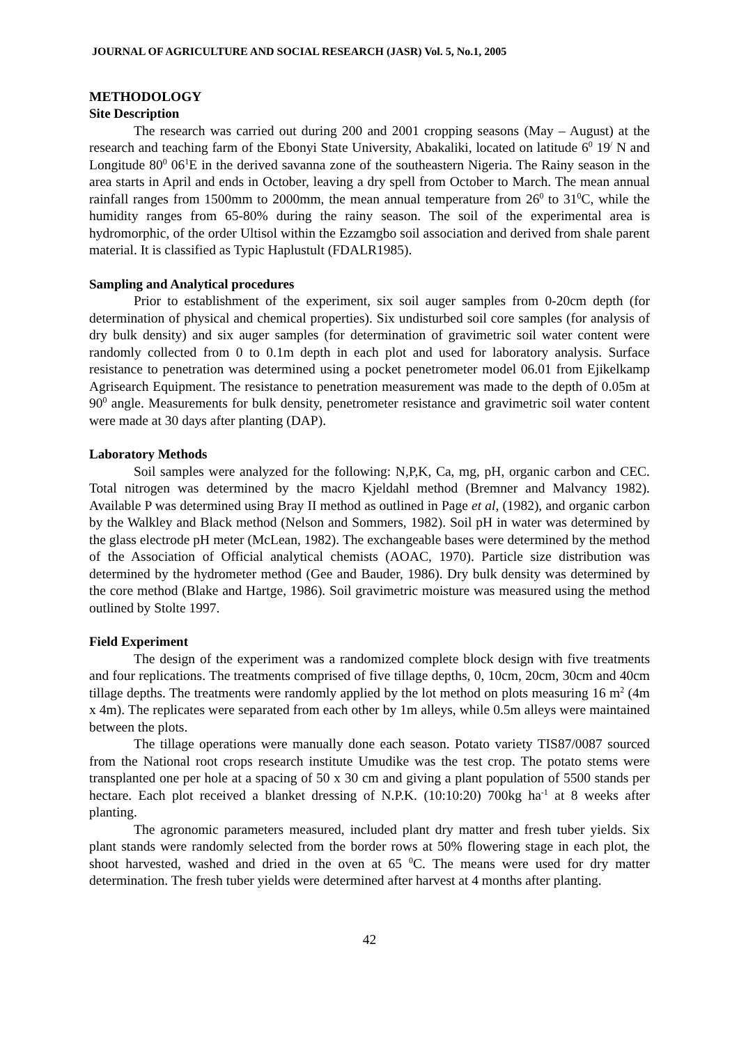JOURNAL OF AGRICULTURE AND SOCIAL RESEARCH (JASR) Vol. 5, No.1, 2005
METHODOLOGY
Site Description
The research was carried out during 200 and 2001 cropping seasons (May – August) at the research and teaching farm of the Ebonyi State University, Abakaliki, located on latitude 6<sup>0</sup> 19<sup>/</sup> N and Longitude 80<sup>0</sup> 06<sup>1</sup>E in the derived savanna zone of the southeastern Nigeria. The Rainy season in the area starts in April and ends in October, leaving a dry spell from October to March. The mean annual rainfall ranges from 1500mm to 2000mm, the mean annual temperature from 26<sup>0</sup> to 31<sup>0</sup>C, while the humidity ranges from 65-80% during the rainy season. The soil of the experimental area is hydromorphic, of the order Ultisol within the Ezzamgbo soil association and derived from shale parent material. It is classified as Typic Haplustult (FDALR1985).
Sampling and Analytical procedures
Prior to establishment of the experiment, six soil auger samples from 0-20cm depth (for determination of physical and chemical properties). Six undisturbed soil core samples (for analysis of dry bulk density) and six auger samples (for determination of gravimetric soil water content were randomly collected from 0 to 0.1m depth in each plot and used for laboratory analysis. Surface resistance to penetration was determined using a pocket penetrometer model 06.01 from Ejikelkamp Agrisearch Equipment. The resistance to penetration measurement was made to the depth of 0.05m at 90<sup>0</sup> angle. Measurements for bulk density, penetrometer resistance and gravimetric soil water content were made at 30 days after planting (DAP).
Laboratory Methods
Soil samples were analyzed for the following: N,P,K, Ca, mg, pH, organic carbon and CEC. Total nitrogen was determined by the macro Kjeldahl method (Bremner and Malvancy 1982). Available P was determined using Bray II method as outlined in Page et al, (1982), and organic carbon by the Walkley and Black method (Nelson and Sommers, 1982). Soil pH in water was determined by the glass electrode pH meter (McLean, 1982). The exchangeable bases were determined by the method of the Association of Official analytical chemists (AOAC, 1970). Particle size distribution was determined by the hydrometer method (Gee and Bauder, 1986). Dry bulk density was determined by the core method (Blake and Hartge, 1986). Soil gravimetric moisture was measured using the method outlined by Stolte 1997.
Field Experiment
The design of the experiment was a randomized complete block design with five treatments and four replications. The treatments comprised of five tillage depths, 0, 10cm, 20cm, 30cm and 40cm tillage depths. The treatments were randomly applied by the lot method on plots measuring 16 m<sup>2</sup> (4m x 4m). The replicates were separated from each other by 1m alleys, while 0.5m alleys were maintained between the plots.
The tillage operations were manually done each season. Potato variety TIS87/0087 sourced from the National root crops research institute Umudike was the test crop. The potato stems were transplanted one per hole at a spacing of 50 x 30 cm and giving a plant population of 5500 stands per hectare. Each plot received a blanket dressing of N.P.K. (10:10:20) 700kg ha<sup>-1</sup> at 8 weeks after planting.
The agronomic parameters measured, included plant dry matter and fresh tuber yields. Six plant stands were randomly selected from the border rows at 50% flowering stage in each plot, the shoot harvested, washed and dried in the oven at 65 <sup>0</sup>C. The means were used for dry matter determination. The fresh tuber yields were determined after harvest at 4 months after planting.
42